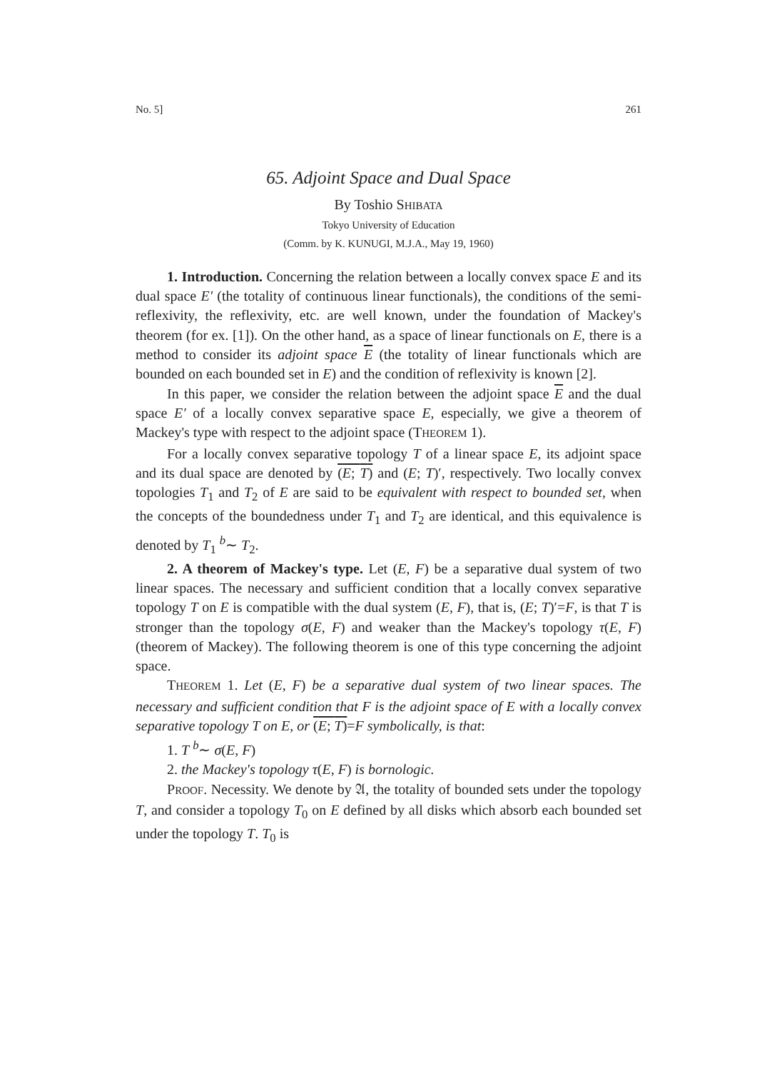No. 5] 261
65. Adjoint Space and Dual Space
By Toshio SHIBATA
Tokyo University of Education
(Comm. by K. KUNUGI, M.J.A., May 19, 1960)
1. Introduction. Concerning the relation between a locally convex space E and its dual space E′ (the totality of continuous linear functionals), the conditions of the semi-reflexivity, the reflexivity, etc. are well known, under the foundation of Mackey's theorem (for ex. [1]). On the other hand, as a space of linear functionals on E, there is a method to consider its adjoint space E (the totality of linear functionals which are bounded on each bounded set in E) and the condition of reflexivity is known [2].
In this paper, we consider the relation between the adjoint space E and the dual space E′ of a locally convex separative space E, especially, we give a theorem of Mackey's type with respect to the adjoint space (THEOREM 1).
For a locally convex separative topology T of a linear space E, its adjoint space and its dual space are denoted by (E; T) and (E; T)′, respectively. Two locally convex topologies T<sub>1</sub> and T<sub>2</sub> of E are said to be equivalent with respect to bounded set, when the concepts of the boundedness under T<sub>1</sub> and T<sub>2</sub> are identical, and this equivalence is denoted by T<sub>1</sub> <sup>b</sup>∼ T<sub>2</sub>.
2. A theorem of Mackey's type. Let (E, F) be a separative dual system of two linear spaces. The necessary and sufficient condition that a locally convex separative topology T on E is compatible with the dual system (E, F), that is, (E; T)′=F, is that T is stronger than the topology σ(E, F) and weaker than the Mackey's topology τ(E, F) (theorem of Mackey). The following theorem is one of this type concerning the adjoint space.
THEOREM 1. Let (E, F) be a separative dual system of two linear spaces. The necessary and sufficient condition that F is the adjoint space of E with a locally convex separative topology T on E, or (E; T)=F symbolically, is that:
1. T <sup>b</sup>∼ σ(E, F)
2. the Mackey's topology τ(E, F) is bornologic.
PROOF. Necessity. We denote by 𝔄, the totality of bounded sets under the topology T, and consider a topology T<sub>0</sub> on E defined by all disks which absorb each bounded set under the topology T. T<sub>0</sub> is